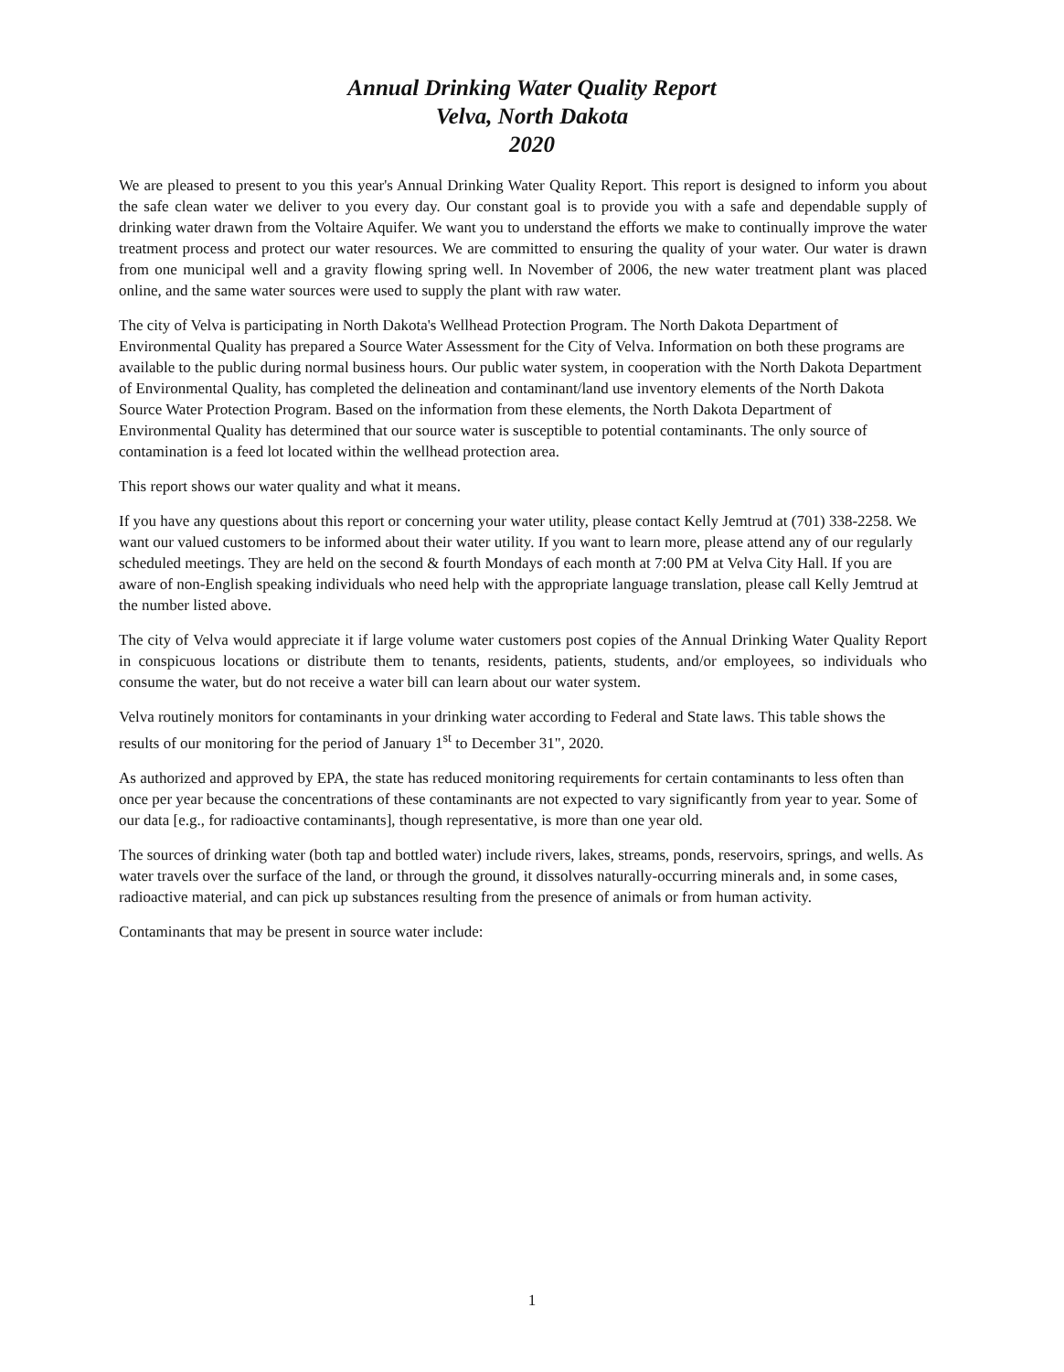Annual Drinking Water Quality Report
Velva, North Dakota
2020
We are pleased to present to you this year's Annual Drinking Water Quality Report. This report is designed to inform you about the safe clean water we deliver to you every day. Our constant goal is to provide you with a safe and dependable supply of drinking water drawn from the Voltaire Aquifer. We want you to understand the efforts we make to continually improve the water treatment process and protect our water resources. We are committed to ensuring the quality of your water. Our water is drawn from one municipal well and a gravity flowing spring well. In November of 2006, the new water treatment plant was placed online, and the same water sources were used to supply the plant with raw water.
The city of Velva is participating in North Dakota's Wellhead Protection Program. The North Dakota Department of Environmental Quality has prepared a Source Water Assessment for the City of Velva. Information on both these programs are available to the public during normal business hours. Our public water system, in cooperation with the North Dakota Department of Environmental Quality, has completed the delineation and contaminant/land use inventory elements of the North Dakota Source Water Protection Program. Based on the information from these elements, the North Dakota Department of Environmental Quality has determined that our source water is susceptible to potential contaminants. The only source of contamination is a feed lot located within the wellhead protection area.
This report shows our water quality and what it means.
If you have any questions about this report or concerning your water utility, please contact Kelly Jemtrud at (701) 338-2258. We want our valued customers to be informed about their water utility. If you want to learn more, please attend any of our regularly scheduled meetings. They are held on the second & fourth Mondays of each month at 7:00 PM at Velva City Hall. If you are aware of non-English speaking individuals who need help with the appropriate language translation, please call Kelly Jemtrud at the number listed above.
The city of Velva would appreciate it if large volume water customers post copies of the Annual Drinking Water Quality Report in conspicuous locations or distribute them to tenants, residents, patients, students, and/or employees, so individuals who consume the water, but do not receive a water bill can learn about our water system.
Velva routinely monitors for contaminants in your drinking water according to Federal and State laws. This table shows the results of our monitoring for the period of January 1<sup>st</sup> to December 31", 2020.
As authorized and approved by EPA, the state has reduced monitoring requirements for certain contaminants to less often than once per year because the concentrations of these contaminants are not expected to vary significantly from year to year. Some of our data [e.g., for radioactive contaminants], though representative, is more than one year old.
The sources of drinking water (both tap and bottled water) include rivers, lakes, streams, ponds, reservoirs, springs, and wells. As water travels over the surface of the land, or through the ground, it dissolves naturally-occurring minerals and, in some cases, radioactive material, and can pick up substances resulting from the presence of animals or from human activity.
Contaminants that may be present in source water include:
1